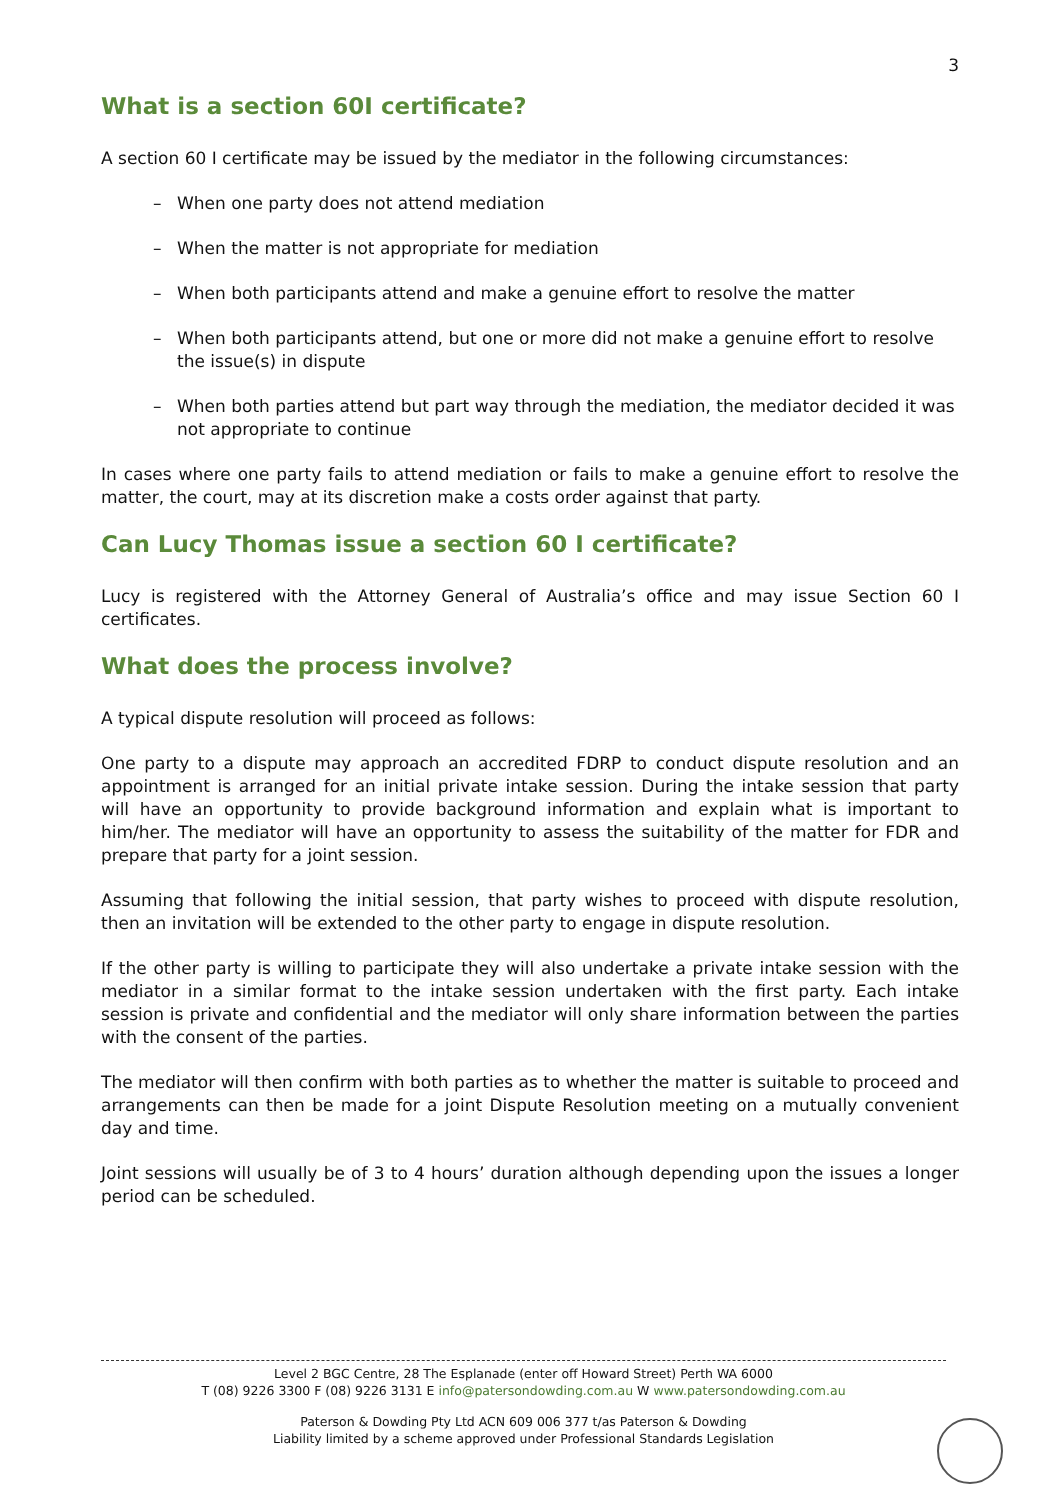3
What is a section 60I certificate?
A section 60 I certificate may be issued by the mediator in the following circumstances:
– When one party does not attend mediation
– When the matter is not appropriate for mediation
– When both participants attend and make a genuine effort to resolve the matter
– When both participants attend, but one or more did not make a genuine effort to resolve the issue(s) in dispute
– When both parties attend but part way through the mediation, the mediator decided it was not appropriate to continue
In cases where one party fails to attend mediation or fails to make a genuine effort to resolve the matter, the court, may at its discretion make a costs order against that party.
Can Lucy Thomas issue a section 60 I certificate?
Lucy is registered with the Attorney General of Australia’s office and may issue Section 60 I certificates.
What does the process involve?
A typical dispute resolution will proceed as follows:
One party to a dispute may approach an accredited FDRP to conduct dispute resolution and an appointment is arranged for an initial private intake session. During the intake session that party will have an opportunity to provide background information and explain what is important to him/her. The mediator will have an opportunity to assess the suitability of the matter for FDR and prepare that party for a joint session.
Assuming that following the initial session, that party wishes to proceed with dispute resolution, then an invitation will be extended to the other party to engage in dispute resolution.
If the other party is willing to participate they will also undertake a private intake session with the mediator in a similar format to the intake session undertaken with the first party. Each intake session is private and confidential and the mediator will only share information between the parties with the consent of the parties.
The mediator will then confirm with both parties as to whether the matter is suitable to proceed and arrangements can then be made for a joint Dispute Resolution meeting on a mutually convenient day and time.
Joint sessions will usually be of 3 to 4 hours’ duration although depending upon the issues a longer period can be scheduled.
Level 2 BGC Centre, 28 The Esplanade (enter off Howard Street) Perth WA 6000
T (08) 9226 3300 F (08) 9226 3131 E info@patersondowding.com.au W www.patersondowding.com.au
Paterson & Dowding Pty Ltd ACN 609 006 377 t/as Paterson & Dowding
Liability limited by a scheme approved under Professional Standards Legislation